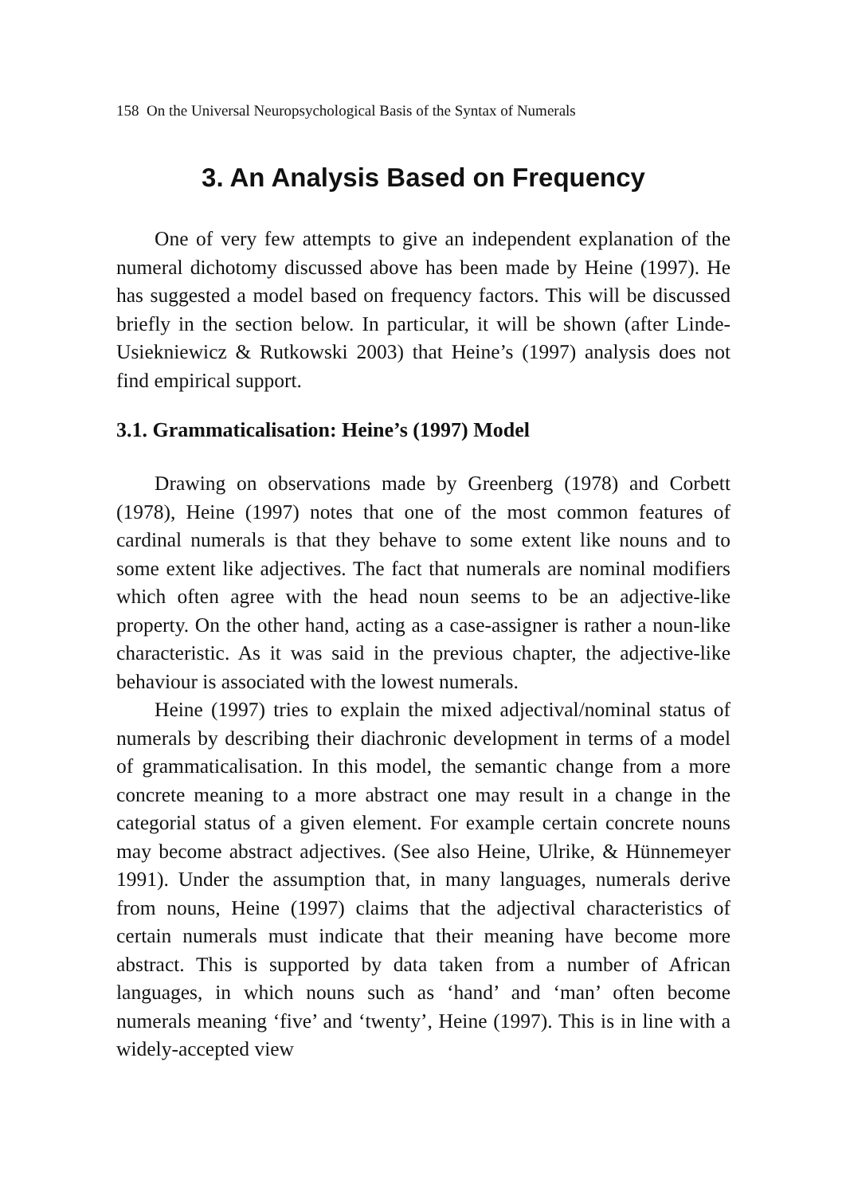158 On the Universal Neuropsychological Basis of the Syntax of Numerals
3. An Analysis Based on Frequency
One of very few attempts to give an independent explanation of the numeral dichotomy discussed above has been made by Heine (1997). He has suggested a model based on frequency factors. This will be discussed briefly in the section below. In particular, it will be shown (after Linde-Usiekniewicz & Rutkowski 2003) that Heine’s (1997) analysis does not find empirical support.
3.1. Grammaticalisation: Heine’s (1997) Model
Drawing on observations made by Greenberg (1978) and Corbett (1978), Heine (1997) notes that one of the most common features of cardinal numerals is that they behave to some extent like nouns and to some extent like adjectives. The fact that numerals are nominal modifiers which often agree with the head noun seems to be an adjective-like property. On the other hand, acting as a case-assigner is rather a noun-like characteristic. As it was said in the previous chapter, the adjective-like behaviour is associated with the lowest numerals.
Heine (1997) tries to explain the mixed adjectival/nominal status of numerals by describing their diachronic development in terms of a model of grammaticalisation. In this model, the semantic change from a more concrete meaning to a more abstract one may result in a change in the categorial status of a given element. For example certain concrete nouns may become abstract adjectives. (See also Heine, Ulrike, & Hünnemeyer 1991). Under the assumption that, in many languages, numerals derive from nouns, Heine (1997) claims that the adjectival characteristics of certain numerals must indicate that their meaning have become more abstract. This is supported by data taken from a number of African languages, in which nouns such as ‘hand’ and ‘man’ often become numerals meaning ‘five’ and ‘twenty’, Heine (1997). This is in line with a widely-accepted view